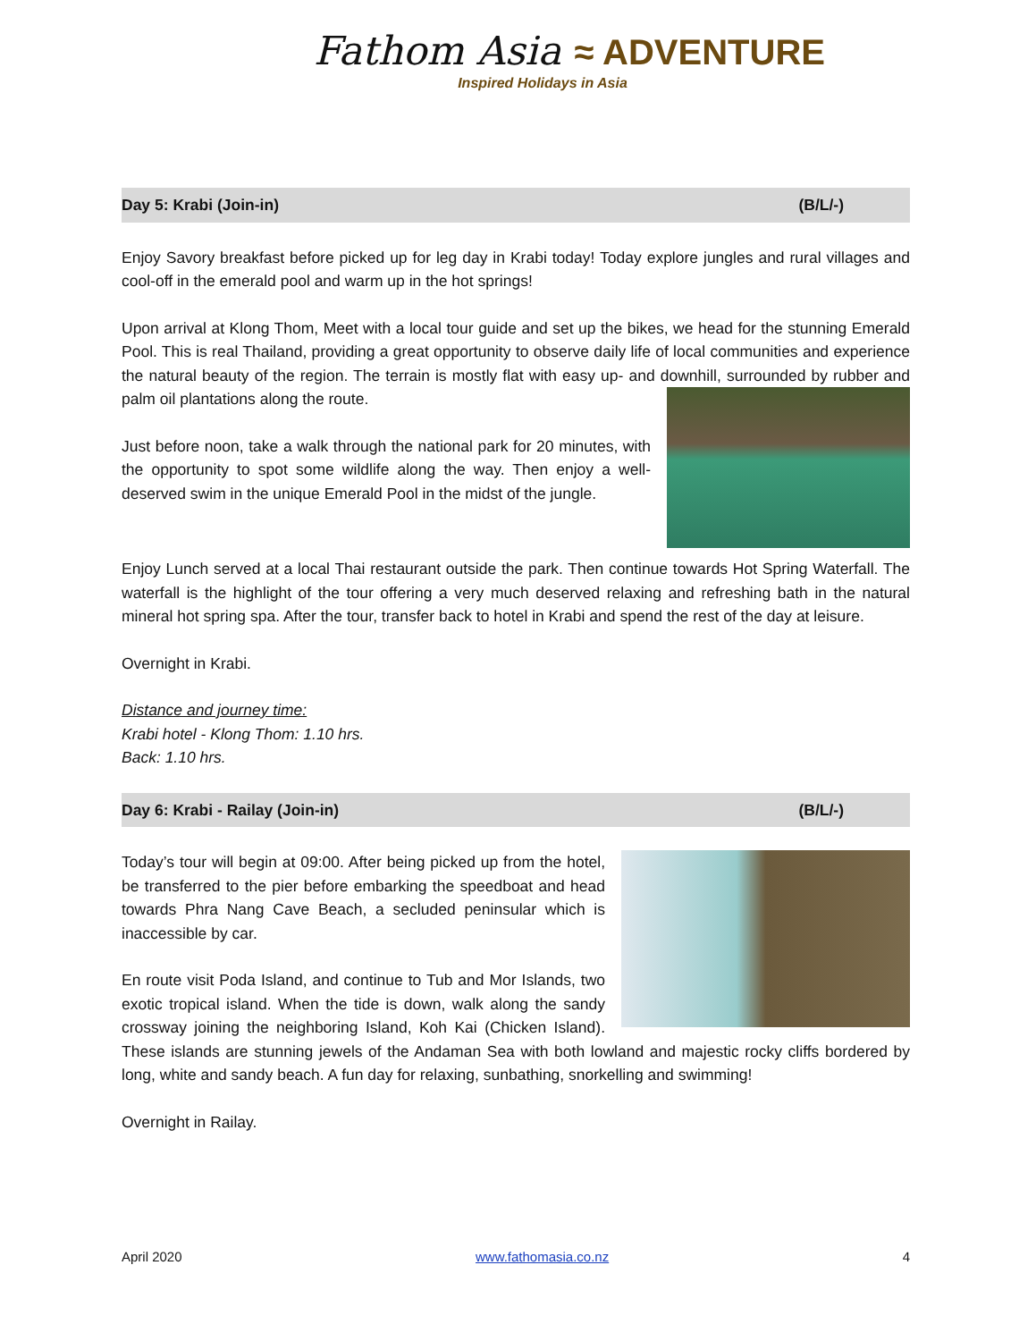Fathom Asia ≈ ADVENTURE
Inspired Holidays in Asia
Day 5: Krabi (Join-in) (B/L/-)
Enjoy Savory breakfast before picked up for leg day in Krabi today! Today explore jungles and rural villages and cool-off in the emerald pool and warm up in the hot springs!
Upon arrival at Klong Thom, Meet with a local tour guide and set up the bikes, we head for the stunning Emerald Pool. This is real Thailand, providing a great opportunity to observe daily life of local communities and experience the natural beauty of the region. The terrain is mostly flat with easy up- and downhill, surrounded by rubber and palm oil plantations along the route.
Just before noon, take a walk through the national park for 20 minutes, with the opportunity to spot some wildlife along the way. Then enjoy a well-deserved swim in the unique Emerald Pool in the midst of the jungle.
Enjoy Lunch served at a local Thai restaurant outside the park. Then continue towards Hot Spring Waterfall. The waterfall is the highlight of the tour offering a very much deserved relaxing and refreshing bath in the natural mineral hot spring spa. After the tour, transfer back to hotel in Krabi and spend the rest of the day at leisure.
Overnight in Krabi.
Distance and journey time:
Krabi hotel - Klong Thom: 1.10 hrs.
Back: 1.10 hrs.
Day 6: Krabi - Railay (Join-in) (B/L/-)
Today’s tour will begin at 09:00. After being picked up from the hotel, be transferred to the pier before embarking the speedboat and head towards Phra Nang Cave Beach, a secluded peninsular which is inaccessible by car.
En route visit Poda Island, and continue to Tub and Mor Islands, two exotic tropical island. When the tide is down, walk along the sandy crossway joining the neighboring Island, Koh Kai (Chicken Island). These islands are stunning jewels of the Andaman Sea with both lowland and majestic rocky cliffs bordered by long, white and sandy beach. A fun day for relaxing, sunbathing, snorkelling and swimming!
Overnight in Railay.
April 2020 www.fathomasia.co.nz 4